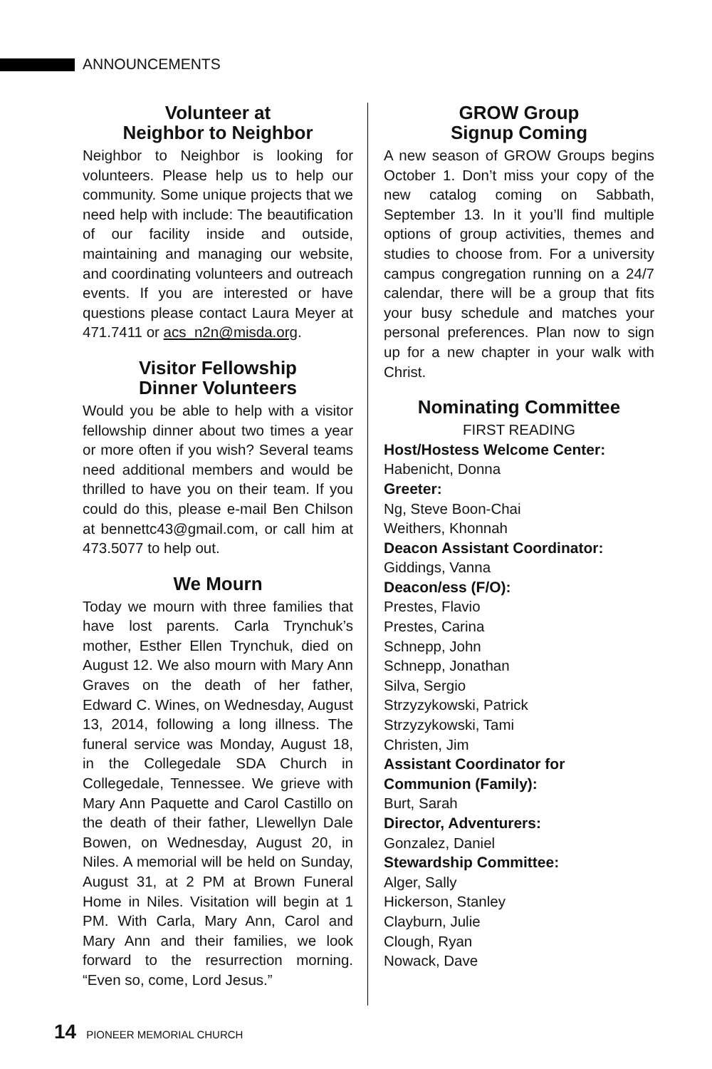ANNOUNCEMENTS
Volunteer at
Neighbor to Neighbor
Neighbor to Neighbor is looking for volunteers. Please help us to help our community. Some unique projects that we need help with include: The beautification of our facility inside and outside, maintaining and managing our website, and coordinating volunteers and outreach events. If you are interested or have questions please contact Laura Meyer at 471.7411 or acs_n2n@misda.org.
Visitor Fellowship
Dinner Volunteers
Would you be able to help with a visitor fellowship dinner about two times a year or more often if you wish? Several teams need additional members and would be thrilled to have you on their team. If you could do this, please e-mail Ben Chilson at bennettc43@gmail.com, or call him at 473.5077 to help out.
We Mourn
Today we mourn with three families that have lost parents. Carla Trynchuk’s mother, Esther Ellen Trynchuk, died on August 12. We also mourn with Mary Ann Graves on the death of her father, Edward C. Wines, on Wednesday, August 13, 2014, following a long illness. The funeral service was Monday, August 18, in the Collegedale SDA Church in Collegedale, Tennessee. We grieve with Mary Ann Paquette and Carol Castillo on the death of their father, Llewellyn Dale Bowen, on Wednesday, August 20, in Niles. A memorial will be held on Sunday, August 31, at 2 PM at Brown Funeral Home in Niles. Visitation will begin at 1 PM. With Carla, Mary Ann, Carol and Mary Ann and their families, we look forward to the resurrection morning. “Even so, come, Lord Jesus.”
GROW Group
Signup Coming
A new season of GROW Groups begins October 1. Don’t miss your copy of the new catalog coming on Sabbath, September 13. In it you’ll find multiple options of group activities, themes and studies to choose from. For a university campus congregation running on a 24/7 calendar, there will be a group that fits your busy schedule and matches your personal preferences. Plan now to sign up for a new chapter in your walk with Christ.
Nominating Committee
FIRST READING
Host/Hostess Welcome Center:
Habenicht, Donna
Greeter:
Ng, Steve Boon-Chai
Weithers, Khonnah
Deacon Assistant Coordinator:
Giddings, Vanna
Deacon/ess (F/O):
Prestes, Flavio
Prestes, Carina
Schnepp, John
Schnepp, Jonathan
Silva, Sergio
Strzyzykowski, Patrick
Strzyzykowski, Tami
Christen, Jim
Assistant Coordinator for
Communion (Family):
Burt, Sarah
Director, Adventurers:
Gonzalez, Daniel
Stewardship Committee:
Alger, Sally
Hickerson, Stanley
Clayburn, Julie
Clough, Ryan
Nowack, Dave
14 PIONEER MEMORIAL CHURCH